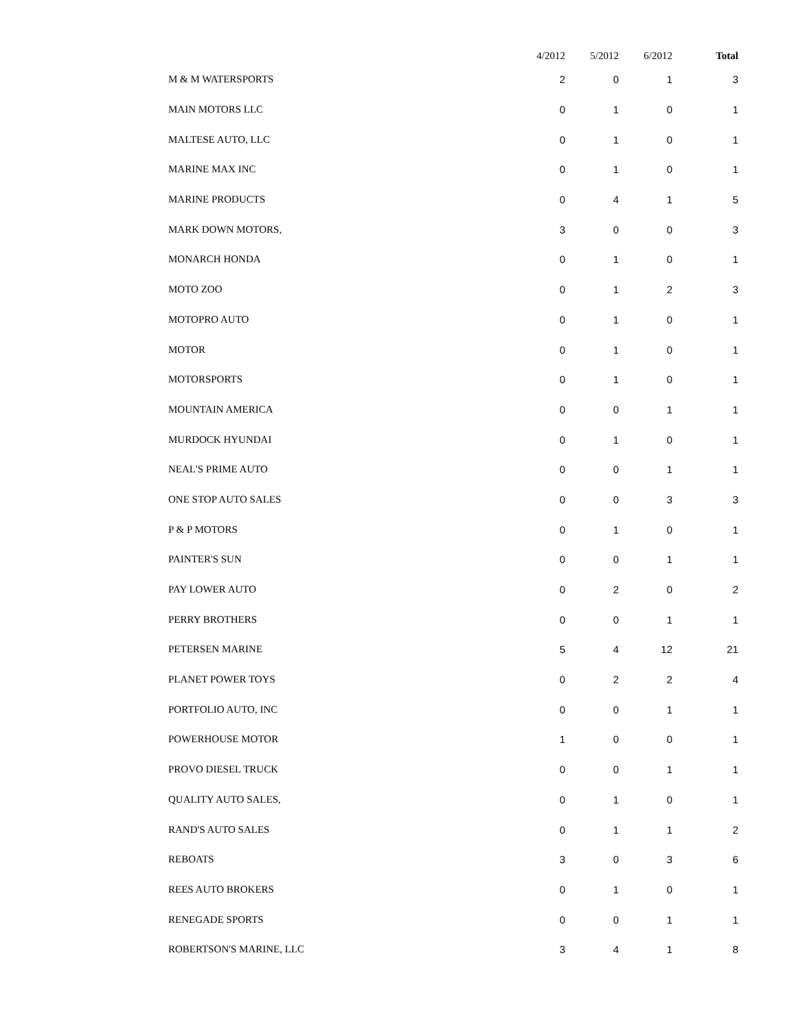| | 4/2012 | 5/2012 | 6/2012 | Total |
| --- | --- | --- | --- | --- |
| M & M WATERSPORTS | 2 | 0 | 1 | 3 |
| MAIN MOTORS LLC | 0 | 1 | 0 | 1 |
| MALTESE AUTO, LLC | 0 | 1 | 0 | 1 |
| MARINE MAX INC | 0 | 1 | 0 | 1 |
| MARINE PRODUCTS | 0 | 4 | 1 | 5 |
| MARK DOWN MOTORS, | 3 | 0 | 0 | 3 |
| MONARCH HONDA | 0 | 1 | 0 | 1 |
| MOTO ZOO | 0 | 1 | 2 | 3 |
| MOTOPRO AUTO | 0 | 1 | 0 | 1 |
| MOTOR | 0 | 1 | 0 | 1 |
| MOTORSPORTS | 0 | 1 | 0 | 1 |
| MOUNTAIN AMERICA | 0 | 0 | 1 | 1 |
| MURDOCK HYUNDAI | 0 | 1 | 0 | 1 |
| NEAL'S PRIME AUTO | 0 | 0 | 1 | 1 |
| ONE STOP AUTO SALES | 0 | 0 | 3 | 3 |
| P & P MOTORS | 0 | 1 | 0 | 1 |
| PAINTER'S SUN | 0 | 0 | 1 | 1 |
| PAY LOWER AUTO | 0 | 2 | 0 | 2 |
| PERRY BROTHERS | 0 | 0 | 1 | 1 |
| PETERSEN MARINE | 5 | 4 | 12 | 21 |
| PLANET POWER TOYS | 0 | 2 | 2 | 4 |
| PORTFOLIO AUTO, INC | 0 | 0 | 1 | 1 |
| POWERHOUSE MOTOR | 1 | 0 | 0 | 1 |
| PROVO DIESEL TRUCK | 0 | 0 | 1 | 1 |
| QUALITY AUTO SALES, | 0 | 1 | 0 | 1 |
| RAND'S AUTO SALES | 0 | 1 | 1 | 2 |
| REBOATS | 3 | 0 | 3 | 6 |
| REES AUTO BROKERS | 0 | 1 | 0 | 1 |
| RENEGADE SPORTS | 0 | 0 | 1 | 1 |
| ROBERTSON'S MARINE, LLC | 3 | 4 | 1 | 8 |